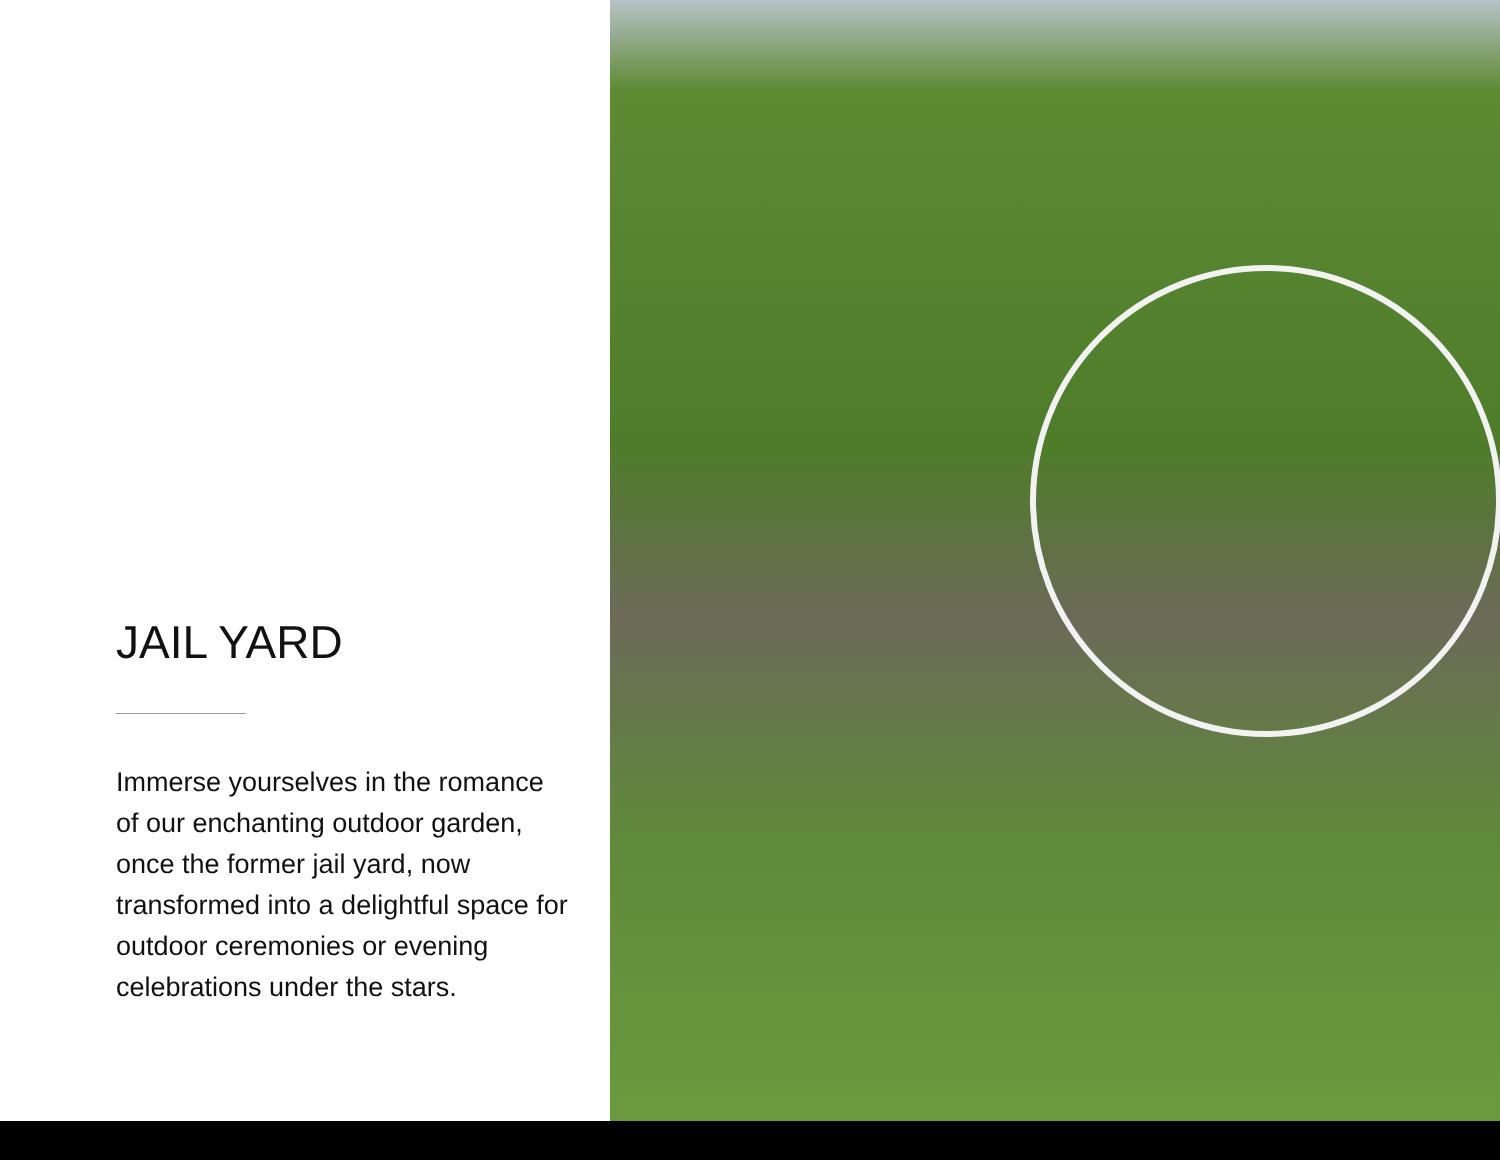JAIL YARD
Immerse yourselves in the romance of our enchanting outdoor garden, once the former jail yard, now transformed into a delightful space for outdoor ceremonies or evening celebrations under the stars.